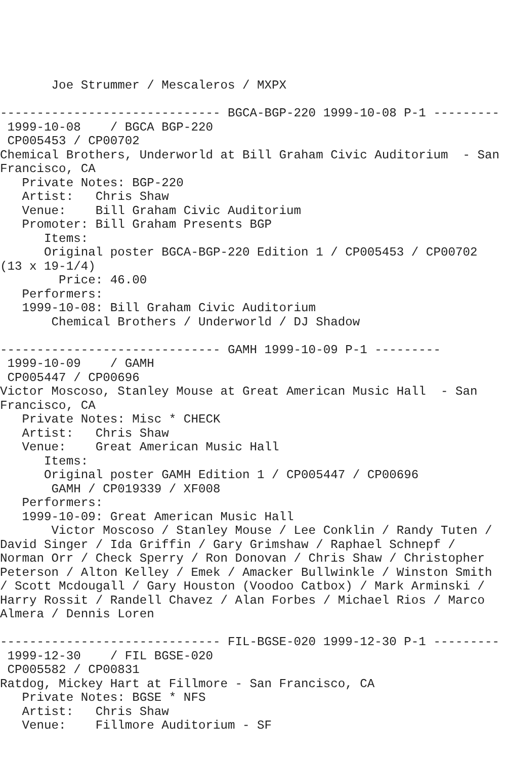Joe Strummer / Mescaleros / MXPX

------------------------------ BGCA-BGP-220 1999-10-08 P-1 ---------
 1999-10-08    / BGCA BGP-220
 CP005453 / CP00702
Chemical Brothers, Underworld at Bill Graham Civic Auditorium  - San
Francisco, CA
   Private Notes: BGP-220
   Artist:   Chris Shaw
   Venue:    Bill Graham Civic Auditorium
   Promoter: Bill Graham Presents BGP
      Items:
      Original poster BGCA-BGP-220 Edition 1 / CP005453 / CP00702
(13 x 19-1/4)
        Price: 46.00
   Performers:
   1999-10-08: Bill Graham Civic Auditorium
       Chemical Brothers / Underworld / DJ Shadow

------------------------------ GAMH 1999-10-09 P-1 ---------
 1999-10-09    / GAMH
 CP005447 / CP00696
Victor Moscoso, Stanley Mouse at Great American Music Hall  - San
Francisco, CA
   Private Notes: Misc * CHECK
   Artist:   Chris Shaw
   Venue:    Great American Music Hall
      Items:
      Original poster GAMH Edition 1 / CP005447 / CP00696
       GAMH / CP019339 / XF008
   Performers:
   1999-10-09: Great American Music Hall
       Victor Moscoso / Stanley Mouse / Lee Conklin / Randy Tuten /
David Singer / Ida Griffin / Gary Grimshaw / Raphael Schnepf /
Norman Orr / Check Sperry / Ron Donovan / Chris Shaw / Christopher
Peterson / Alton Kelley / Emek / Amacker Bullwinkle / Winston Smith
/ Scott Mcdougall / Gary Houston (Voodoo Catbox) / Mark Arminski /
Harry Rossit / Randell Chavez / Alan Forbes / Michael Rios / Marco
Almera / Dennis Loren

------------------------------ FIL-BGSE-020 1999-12-30 P-1 ---------
 1999-12-30    / FIL BGSE-020
 CP005582 / CP00831
Ratdog, Mickey Hart at Fillmore - San Francisco, CA
   Private Notes: BGSE * NFS
   Artist:   Chris Shaw
   Venue:    Fillmore Auditorium - SF